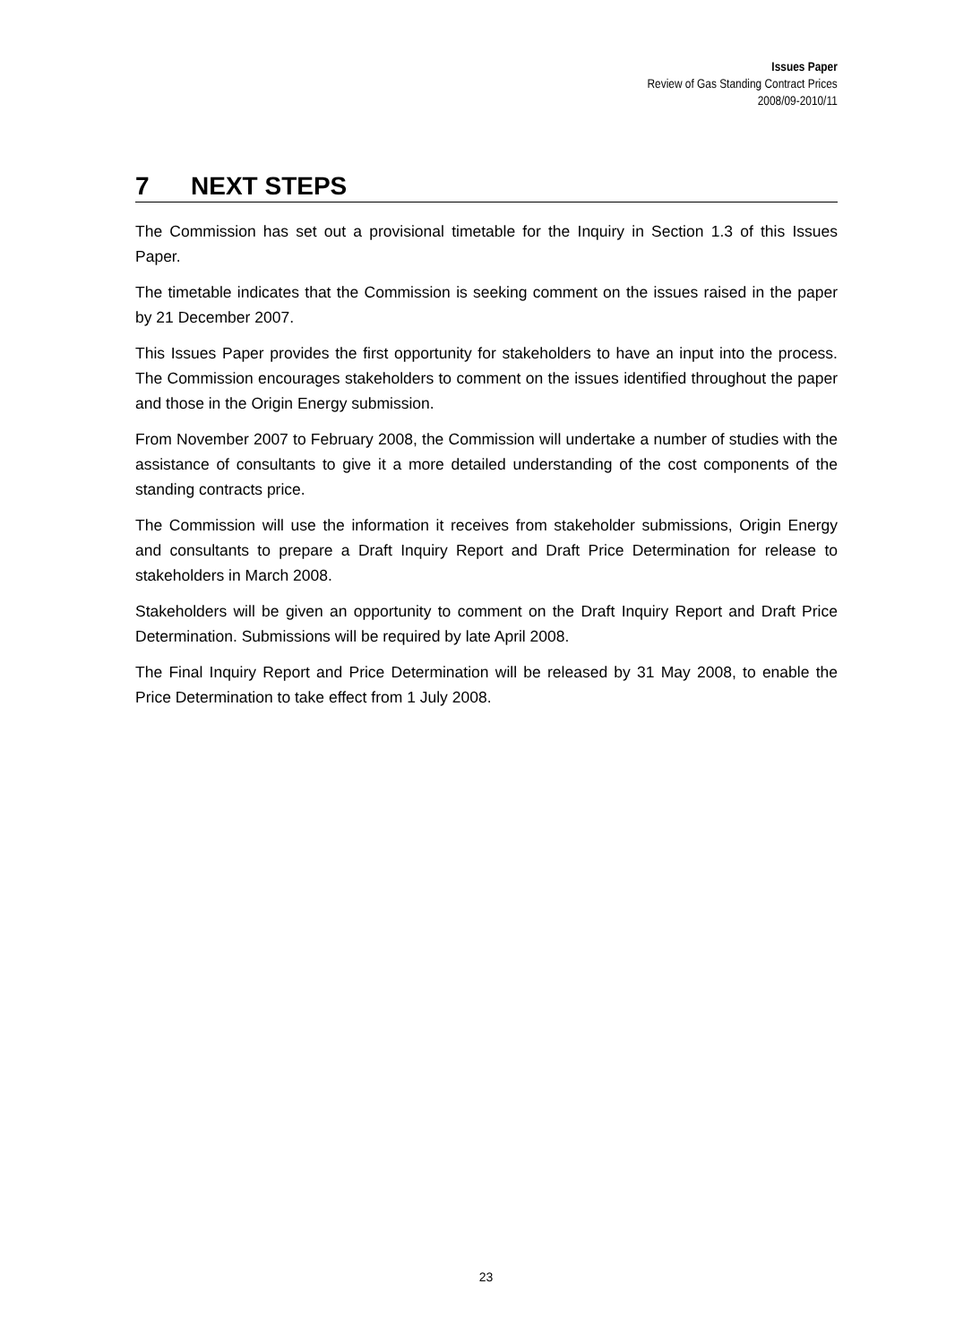Issues Paper
Review of Gas Standing Contract Prices
2008/09-2010/11
7 NEXT STEPS
The Commission has set out a provisional timetable for the Inquiry in Section 1.3 of this Issues Paper.
The timetable indicates that the Commission is seeking comment on the issues raised in the paper by 21 December 2007.
This Issues Paper provides the first opportunity for stakeholders to have an input into the process. The Commission encourages stakeholders to comment on the issues identified throughout the paper and those in the Origin Energy submission.
From November 2007 to February 2008, the Commission will undertake a number of studies with the assistance of consultants to give it a more detailed understanding of the cost components of the standing contracts price.
The Commission will use the information it receives from stakeholder submissions, Origin Energy and consultants to prepare a Draft Inquiry Report and Draft Price Determination for release to stakeholders in March 2008.
Stakeholders will be given an opportunity to comment on the Draft Inquiry Report and Draft Price Determination. Submissions will be required by late April 2008.
The Final Inquiry Report and Price Determination will be released by 31 May 2008, to enable the Price Determination to take effect from 1 July 2008.
23